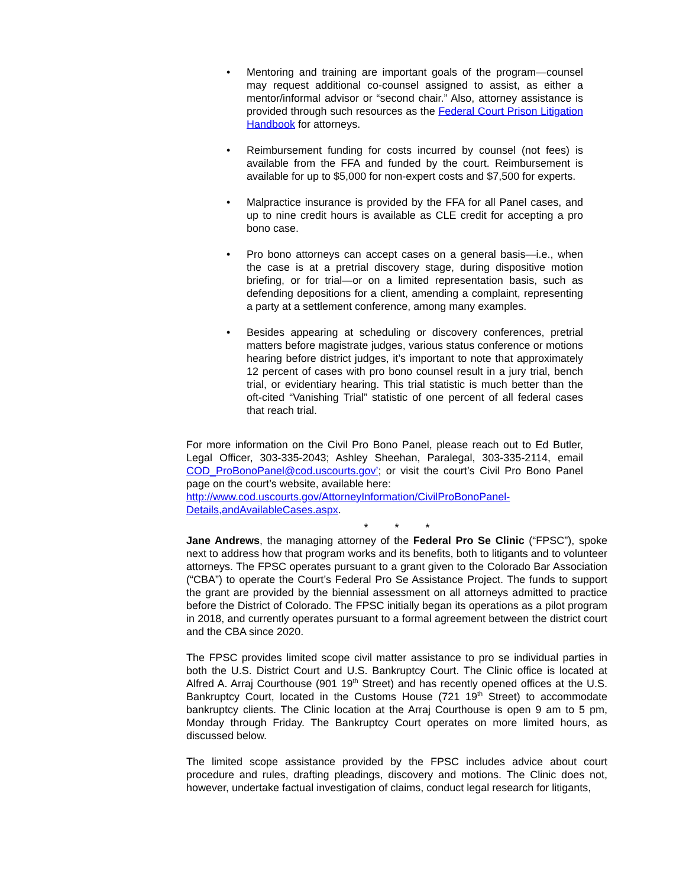• Mentoring and training are important goals of the program—counsel may request additional co-counsel assigned to assist, as either a mentor/informal advisor or “second chair.” Also, attorney assistance is provided through such resources as the Federal Court Prison Litigation Handbook for attorneys.
• Reimbursement funding for costs incurred by counsel (not fees) is available from the FFA and funded by the court. Reimbursement is available for up to $5,000 for non-expert costs and $7,500 for experts.
• Malpractice insurance is provided by the FFA for all Panel cases, and up to nine credit hours is available as CLE credit for accepting a pro bono case.
• Pro bono attorneys can accept cases on a general basis—i.e., when the case is at a pretrial discovery stage, during dispositive motion briefing, or for trial—or on a limited representation basis, such as defending depositions for a client, amending a complaint, representing a party at a settlement conference, among many examples.
• Besides appearing at scheduling or discovery conferences, pretrial matters before magistrate judges, various status conference or motions hearing before district judges, it’s important to note that approximately 12 percent of cases with pro bono counsel result in a jury trial, bench trial, or evidentiary hearing. This trial statistic is much better than the oft-cited “Vanishing Trial” statistic of one percent of all federal cases that reach trial.
For more information on the Civil Pro Bono Panel, please reach out to Ed Butler, Legal Officer, 303-335-2043; Ashley Sheehan, Paralegal, 303-335-2114, email COD_ProBonoPanel@cod.uscourts.gov’; or visit the court’s Civil Pro Bono Panel page on the court’s website, available here:
http://www.cod.uscourts.gov/AttorneyInformation/CivilProBonoPanel-Details,andAvailableCases.aspx.
* * *
Jane Andrews, the managing attorney of the Federal Pro Se Clinic (“FPSC”), spoke next to address how that program works and its benefits, both to litigants and to volunteer attorneys. The FPSC operates pursuant to a grant given to the Colorado Bar Association (“CBA”) to operate the Court’s Federal Pro Se Assistance Project. The funds to support the grant are provided by the biennial assessment on all attorneys admitted to practice before the District of Colorado. The FPSC initially began its operations as a pilot program in 2018, and currently operates pursuant to a formal agreement between the district court and the CBA since 2020.
The FPSC provides limited scope civil matter assistance to pro se individual parties in both the U.S. District Court and U.S. Bankruptcy Court. The Clinic office is located at Alfred A. Arraj Courthouse (901 19<sup>th</sup> Street) and has recently opened offices at the U.S. Bankruptcy Court, located in the Customs House (721 19<sup>th</sup> Street) to accommodate bankruptcy clients. The Clinic location at the Arraj Courthouse is open 9 am to 5 pm, Monday through Friday. The Bankruptcy Court operates on more limited hours, as discussed below.
The limited scope assistance provided by the FPSC includes advice about court procedure and rules, drafting pleadings, discovery and motions. The Clinic does not, however, undertake factual investigation of claims, conduct legal research for litigants,